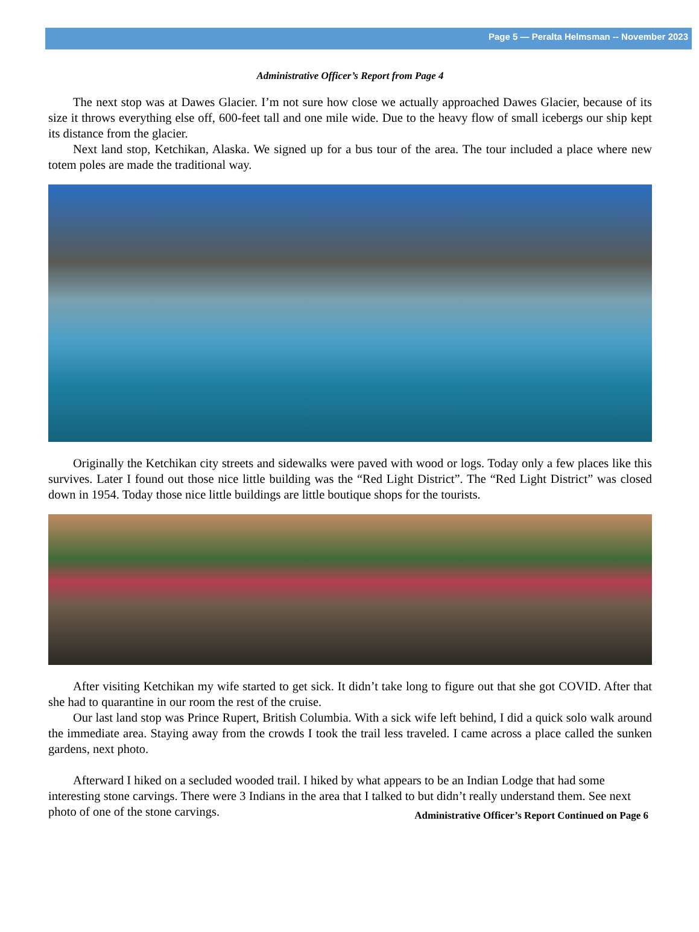Page 5 — Peralta Helmsman -- November 2023
Administrative Officer’s Report from Page 4
The next stop was at Dawes Glacier. I’m not sure how close we actually approached Dawes Glacier, because of its size it throws everything else off, 600-feet tall and one mile wide. Due to the heavy flow of small icebergs our ship kept its distance from the glacier.
Next land stop, Ketchikan, Alaska. We signed up for a bus tour of the area. The tour included a place where new totem poles are made the traditional way.
Originally the Ketchikan city streets and sidewalks were paved with wood or logs. Today only a few places like this survives. Later I found out those nice little building was the “Red Light District”. The “Red Light District” was closed down in 1954. Today those nice little buildings are little boutique shops for the tourists.
After visiting Ketchikan my wife started to get sick. It didn’t take long to figure out that she got COVID. After that she had to quarantine in our room the rest of the cruise.
Our last land stop was Prince Rupert, British Columbia. With a sick wife left behind, I did a quick solo walk around the immediate area. Staying away from the crowds I took the trail less traveled. I came across a place called the sunken gardens, next photo.
Afterward I hiked on a secluded wooded trail. I hiked by what appears to be an Indian Lodge that had some interesting stone carvings. There were 3 Indians in the area that I talked to but didn’t really understand them. See next photo of one of the stone carvings.
Administrative Officer’s Report Continued on Page 6